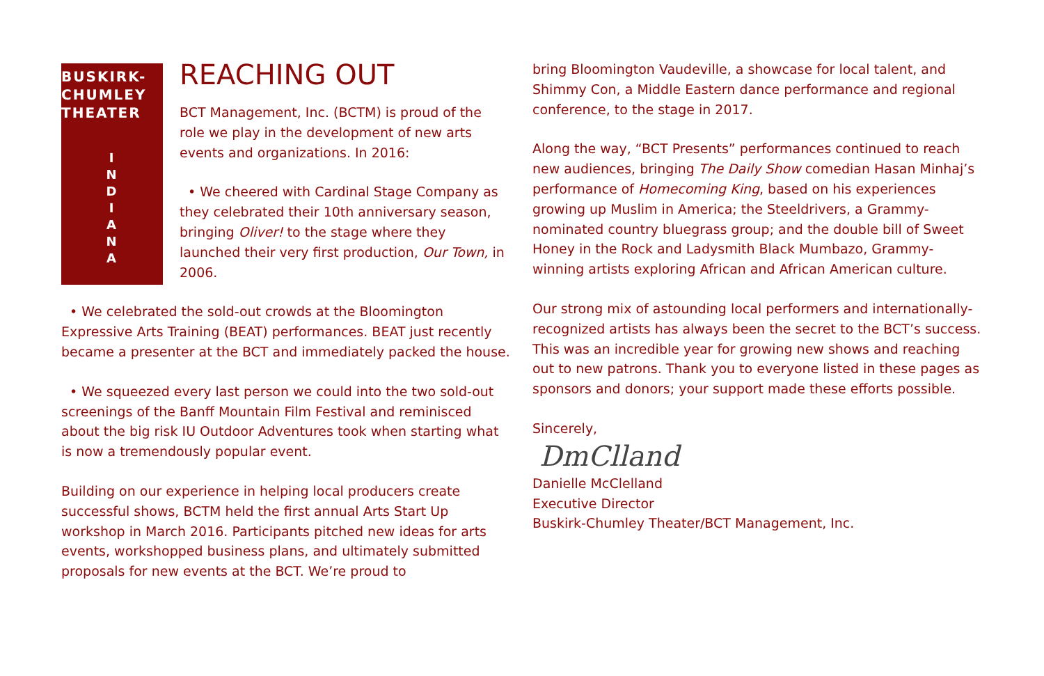BUSKIRK-
CHUMLEY
THEATER
I
N
D
I
A
N
A
REACHING OUT
BCT Management, Inc. (BCTM) is proud of the role we play in the development of new arts events and organizations. In 2016:
• We cheered with Cardinal Stage Company as they celebrated their 10th anniversary season, bringing Oliver! to the stage where they launched their very first production, Our Town, in 2006.
• We celebrated the sold-out crowds at the Bloomington Expressive Arts Training (BEAT) performances. BEAT just recently became a presenter at the BCT and immediately packed the house.
• We squeezed every last person we could into the two sold-out screenings of the Banff Mountain Film Festival and reminisced about the big risk IU Outdoor Adventures took when starting what is now a tremendously popular event.
Building on our experience in helping local producers create successful shows, BCTM held the first annual Arts Start Up workshop in March 2016. Participants pitched new ideas for arts events, workshopped business plans, and ultimately submitted proposals for new events at the BCT. We’re proud to
bring Bloomington Vaudeville, a showcase for local talent, and Shimmy Con, a Middle Eastern dance performance and regional conference, to the stage in 2017.
Along the way, “BCT Presents” performances continued to reach new audiences, bringing The Daily Show comedian Hasan Minhaj’s performance of Homecoming King, based on his experiences growing up Muslim in America; the Steeldrivers, a Grammy-nominated country bluegrass group; and the double bill of Sweet Honey in the Rock and Ladysmith Black Mumbazo, Grammy-winning artists exploring African and African American culture.
Our strong mix of astounding local performers and internationally-recognized artists has always been the secret to the BCT’s success. This was an incredible year for growing new shows and reaching out to new patrons. Thank you to everyone listed in these pages as sponsors and donors; your support made these efforts possible.
Sincerely,
DmClland
Danielle McClelland
Executive Director
Buskirk-Chumley Theater/BCT Management, Inc.